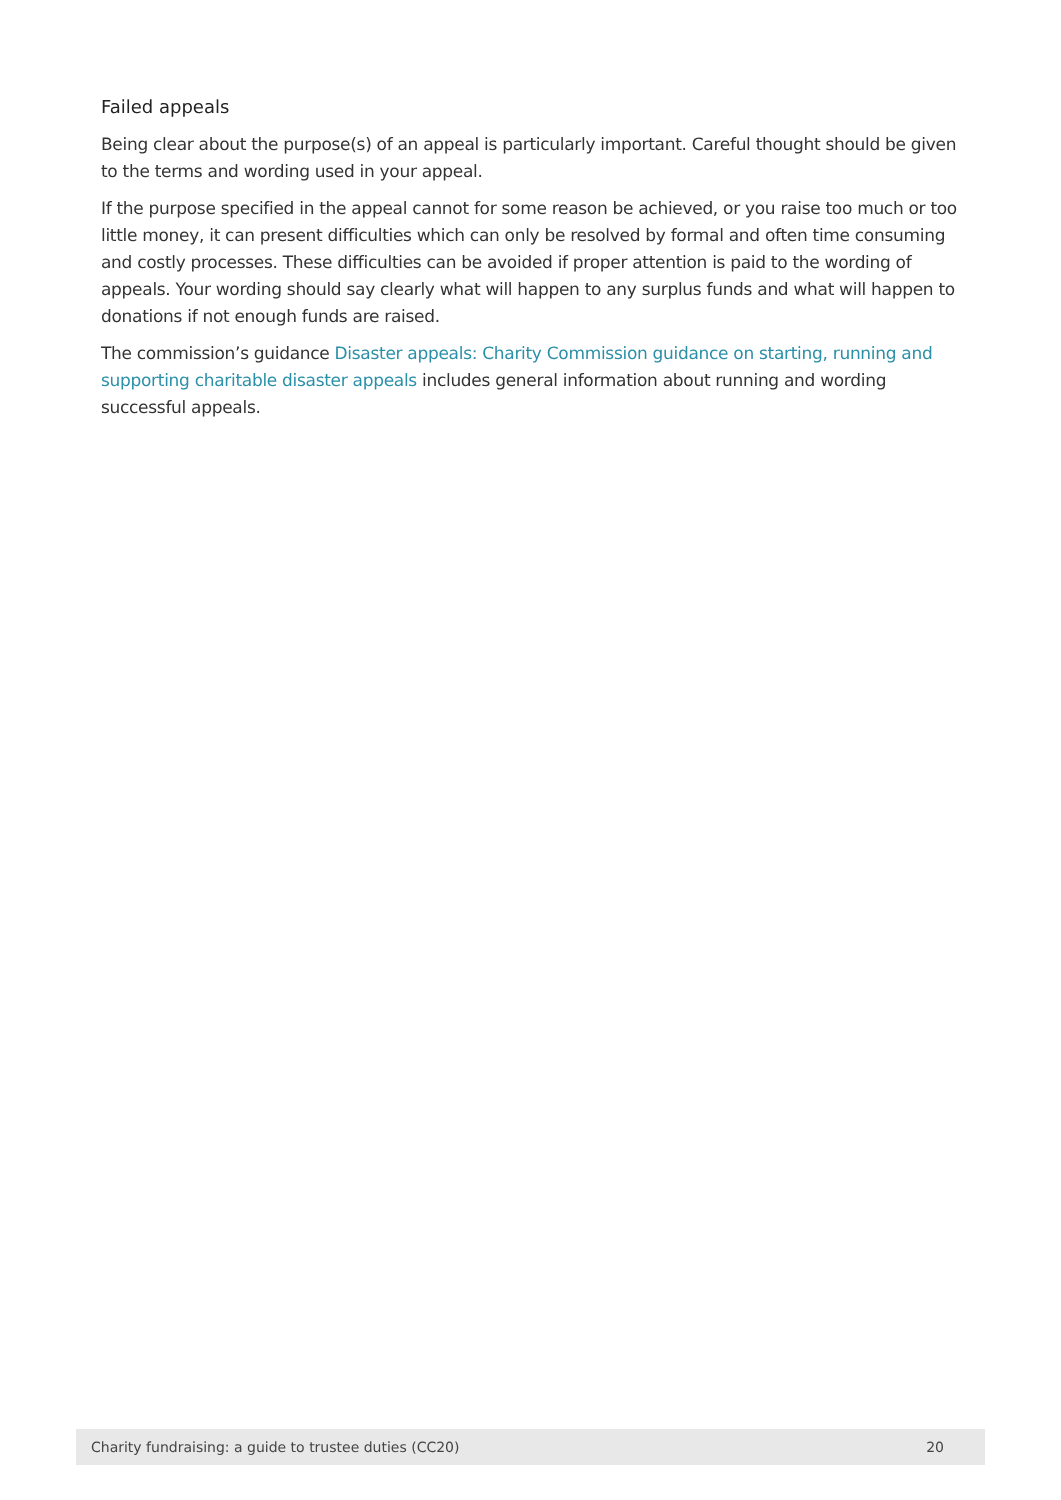Failed appeals
Being clear about the purpose(s) of an appeal is particularly important. Careful thought should be given to the terms and wording used in your appeal.
If the purpose specified in the appeal cannot for some reason be achieved, or you raise too much or too little money, it can present difficulties which can only be resolved by formal and often time consuming and costly processes. These difficulties can be avoided if proper attention is paid to the wording of appeals. Your wording should say clearly what will happen to any surplus funds and what will happen to donations if not enough funds are raised.
The commission’s guidance Disaster appeals: Charity Commission guidance on starting, running and supporting charitable disaster appeals includes general information about running and wording successful appeals.
Charity fundraising: a guide to trustee duties (CC20) 20